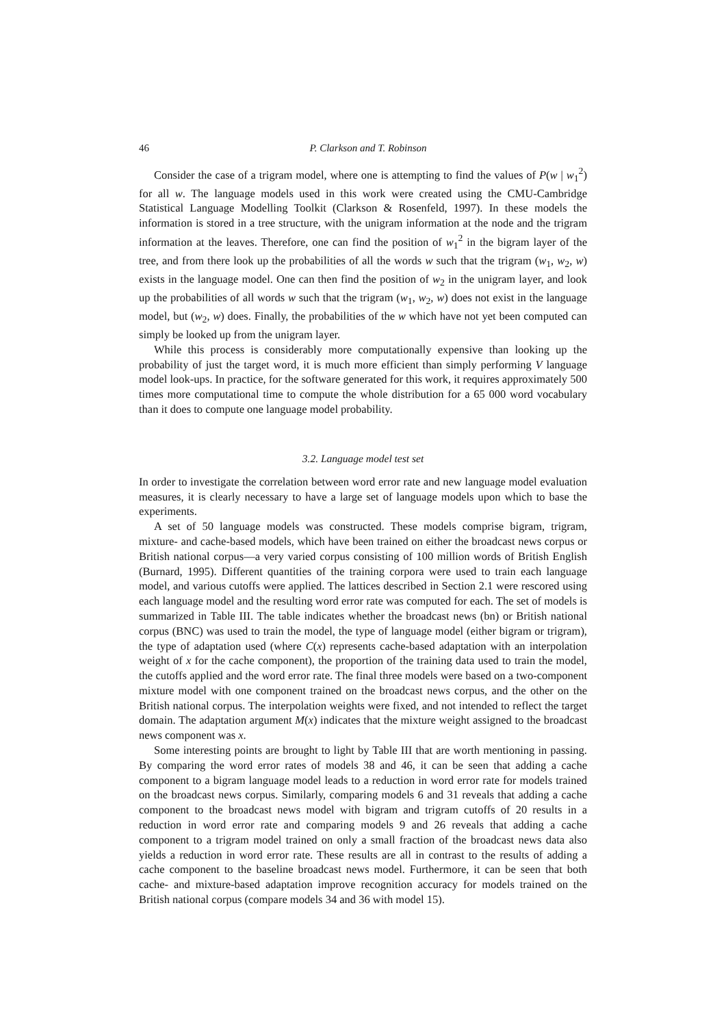46 P. Clarkson and T. Robinson
Consider the case of a trigram model, where one is attempting to find the values of P(w | w<sub>1</sub><sup>2</sup>) for all w. The language models used in this work were created using the CMU-Cambridge Statistical Language Modelling Toolkit (Clarkson & Rosenfeld, 1997). In these models the information is stored in a tree structure, with the unigram information at the node and the trigram information at the leaves. Therefore, one can find the position of w<sub>1</sub><sup>2</sup> in the bigram layer of the tree, and from there look up the probabilities of all the words w such that the trigram (w<sub>1</sub>, w<sub>2</sub>, w) exists in the language model. One can then find the position of w<sub>2</sub> in the unigram layer, and look up the probabilities of all words w such that the trigram (w<sub>1</sub>, w<sub>2</sub>, w) does not exist in the language model, but (w<sub>2</sub>, w) does. Finally, the probabilities of the w which have not yet been computed can simply be looked up from the unigram layer.
While this process is considerably more computationally expensive than looking up the probability of just the target word, it is much more efficient than simply performing V language model look-ups. In practice, for the software generated for this work, it requires approximately 500 times more computational time to compute the whole distribution for a 65 000 word vocabulary than it does to compute one language model probability.
3.2. Language model test set
In order to investigate the correlation between word error rate and new language model evaluation measures, it is clearly necessary to have a large set of language models upon which to base the experiments.
A set of 50 language models was constructed. These models comprise bigram, trigram, mixture- and cache-based models, which have been trained on either the broadcast news corpus or British national corpus—a very varied corpus consisting of 100 million words of British English (Burnard, 1995). Different quantities of the training corpora were used to train each language model, and various cutoffs were applied. The lattices described in Section 2.1 were rescored using each language model and the resulting word error rate was computed for each. The set of models is summarized in Table III. The table indicates whether the broadcast news (bn) or British national corpus (BNC) was used to train the model, the type of language model (either bigram or trigram), the type of adaptation used (where C(x) represents cache-based adaptation with an interpolation weight of x for the cache component), the proportion of the training data used to train the model, the cutoffs applied and the word error rate. The final three models were based on a two-component mixture model with one component trained on the broadcast news corpus, and the other on the British national corpus. The interpolation weights were fixed, and not intended to reflect the target domain. The adaptation argument M(x) indicates that the mixture weight assigned to the broadcast news component was x.
Some interesting points are brought to light by Table III that are worth mentioning in passing. By comparing the word error rates of models 38 and 46, it can be seen that adding a cache component to a bigram language model leads to a reduction in word error rate for models trained on the broadcast news corpus. Similarly, comparing models 6 and 31 reveals that adding a cache component to the broadcast news model with bigram and trigram cutoffs of 20 results in a reduction in word error rate and comparing models 9 and 26 reveals that adding a cache component to a trigram model trained on only a small fraction of the broadcast news data also yields a reduction in word error rate. These results are all in contrast to the results of adding a cache component to the baseline broadcast news model. Furthermore, it can be seen that both cache- and mixture-based adaptation improve recognition accuracy for models trained on the British national corpus (compare models 34 and 36 with model 15).